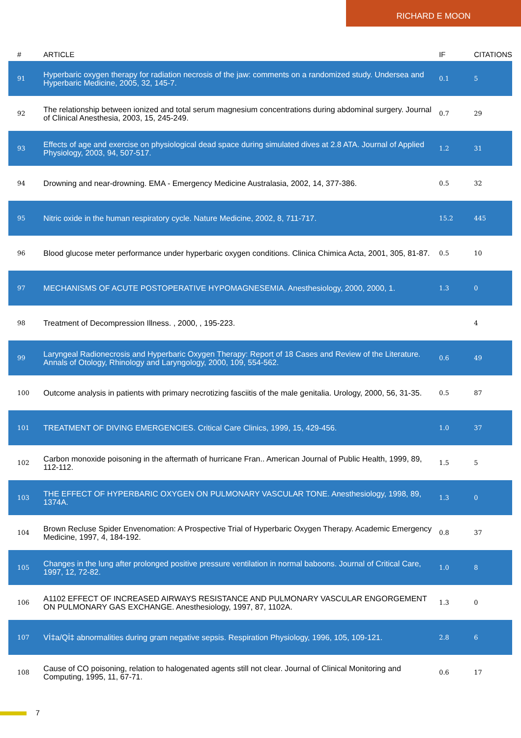RICHARD E MOON
| # | ARTICLE | IF | CITATIONS |
| --- | --- | --- | --- |
| 91 | Hyperbaric oxygen therapy for radiation necrosis of the jaw: comments on a randomized study. Undersea and Hyperbaric Medicine, 2005, 32, 145-7. | 0.1 | 5 |
| 92 | The relationship between ionized and total serum magnesium concentrations during abdominal surgery. Journal of Clinical Anesthesia, 2003, 15, 245-249. | 0.7 | 29 |
| 93 | Effects of age and exercise on physiological dead space during simulated dives at 2.8 ATA. Journal of Applied Physiology, 2003, 94, 507-517. | 1.2 | 31 |
| 94 | Drowning and near-drowning. EMA - Emergency Medicine Australasia, 2002, 14, 377-386. | 0.5 | 32 |
| 95 | Nitric oxide in the human respiratory cycle. Nature Medicine, 2002, 8, 711-717. | 15.2 | 445 |
| 96 | Blood glucose meter performance under hyperbaric oxygen conditions. Clinica Chimica Acta, 2001, 305, 81-87. | 0.5 | 10 |
| 97 | MECHANISMS OF ACUTE POSTOPERATIVE HYPOMAGNESEMIA. Anesthesiology, 2000, 2000, 1. | 1.3 | 0 |
| 98 | Treatment of Decompression Illness. , 2000, , 195-223. | | 4 |
| 99 | Laryngeal Radionecrosis and Hyperbaric Oxygen Therapy: Report of 18 Cases and Review of the Literature. Annals of Otology, Rhinology and Laryngology, 2000, 109, 554-562. | 0.6 | 49 |
| 100 | Outcome analysis in patients with primary necrotizing fasciitis of the male genitalia. Urology, 2000, 56, 31-35. | 0.5 | 87 |
| 101 | TREATMENT OF DIVING EMERGENCIES. Critical Care Clinics, 1999, 15, 429-456. | 1.0 | 37 |
| 102 | Carbon monoxide poisoning in the aftermath of hurricane Fran.. American Journal of Public Health, 1999, 89, 112-112. | 1.5 | 5 |
| 103 | THE EFFECT OF HYPERBARIC OXYGEN ON PULMONARY VASCULAR TONE. Anesthesiology, 1998, 89, 1374A. | 1.3 | 0 |
| 104 | Brown Recluse Spider Envenomation: A Prospective Trial of Hyperbaric Oxygen Therapy. Academic Emergency Medicine, 1997, 4, 184-192. | 0.8 | 37 |
| 105 | Changes in the lung after prolonged positive pressure ventilation in normal baboons. Journal of Critical Care, 1997, 12, 72-82. | 1.0 | 8 |
| 106 | A1102 EFFECT OF INCREASED AIRWAYS RESISTANCE AND PULMONARY VASCULAR ENGORGEMENT ON PULMONARY GAS EXCHANGE. Anesthesiology, 1997, 87, 1102A. | 1.3 | 0 |
| 107 | Vİ‡a/Qİ‡ abnormalities during gram negative sepsis. Respiration Physiology, 1996, 105, 109-121. | 2.8 | 6 |
| 108 | Cause of CO poisoning, relation to halogenated agents still not clear. Journal of Clinical Monitoring and Computing, 1995, 11, 67-71. | 0.6 | 17 |
7